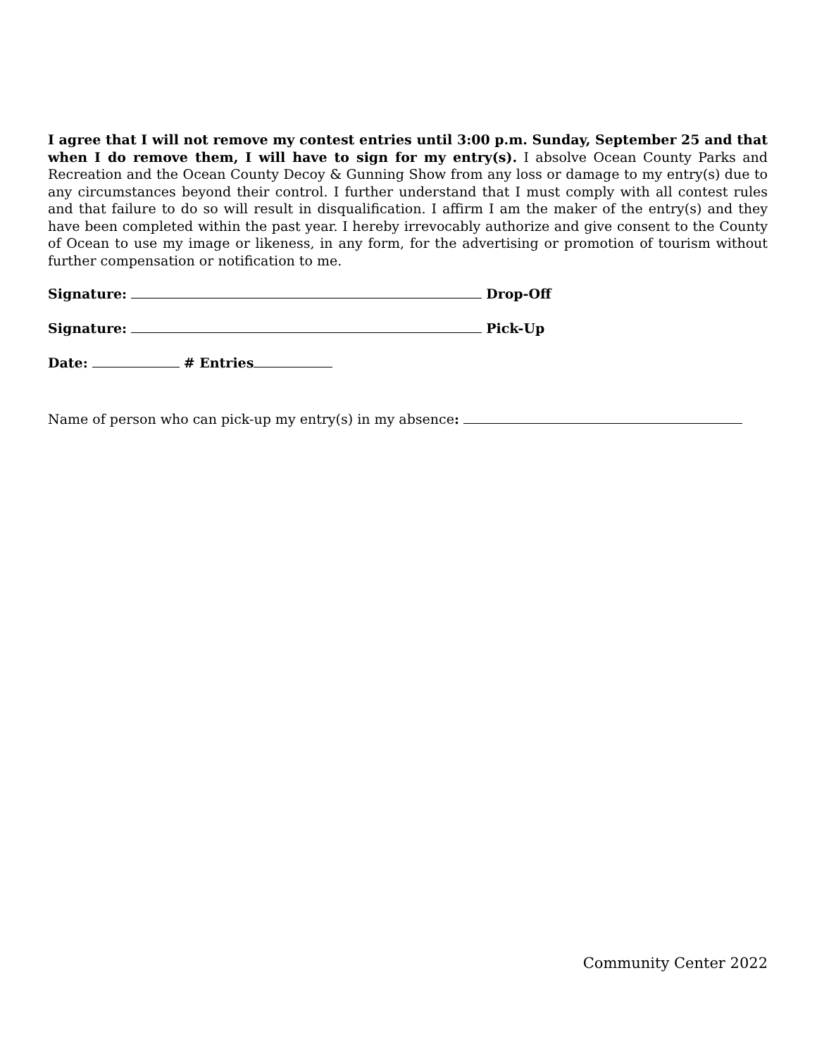I agree that I will not remove my contest entries until 3:00 p.m. Sunday, September 25 and that when I do remove them, I will have to sign for my entry(s). I absolve Ocean County Parks and Recreation and the Ocean County Decoy & Gunning Show from any loss or damage to my entry(s) due to any circumstances beyond their control. I further understand that I must comply with all contest rules and that failure to do so will result in disqualification. I affirm I am the maker of the entry(s) and they have been completed within the past year. I hereby irrevocably authorize and give consent to the County of Ocean to use my image or likeness, in any form, for the advertising or promotion of tourism without further compensation or notification to me.
Signature: Drop-Off
Signature: Pick-Up
Date: # Entries
Name of person who can pick-up my entry(s) in my absence:
Community Center 2022